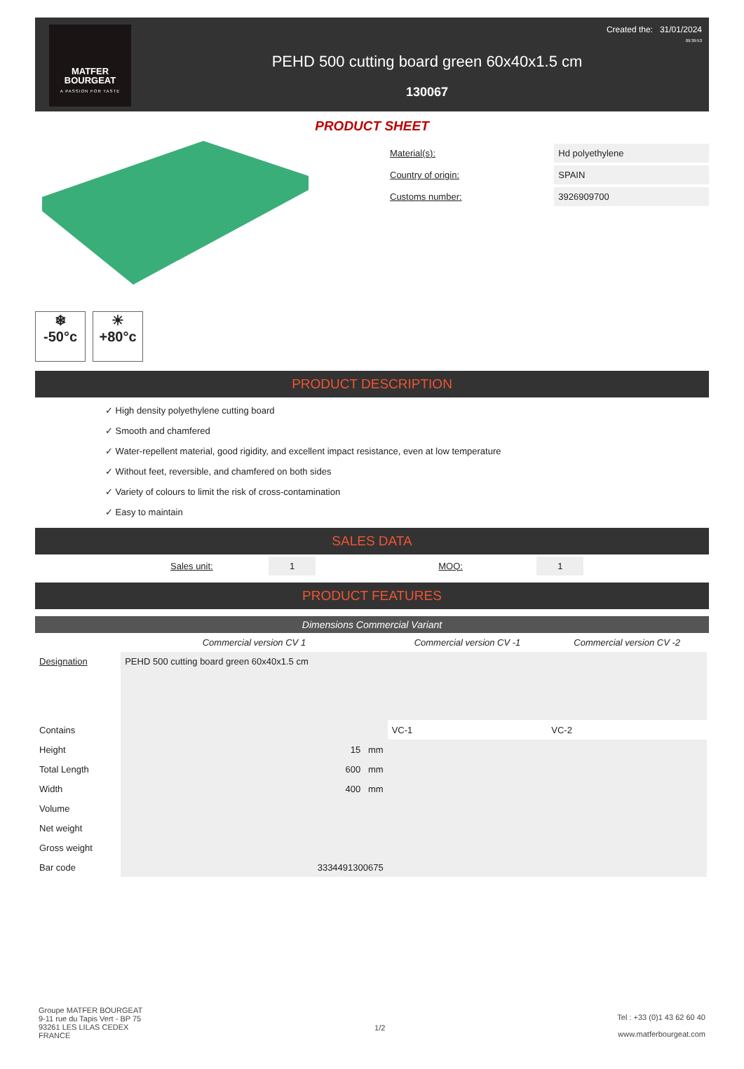MATFER
BOURGEAT
A PASSION FOR TASTE
PEHD 500 cutting board green 60x40x1.5 cm
130067
Created the: 31/01/2024
09:39:53
PRODUCT SHEET
❄
-50°c
☀
+80°c
| Material(s): | Hd polyethylene |
| Country of origin: | SPAIN |
| Customs number: | 3926909700 |
PRODUCT DESCRIPTION
✓ High density polyethylene cutting board
✓ Smooth and chamfered
✓ Water-repellent material, good rigidity, and excellent impact resistance, even at low temperature
✓ Without feet, reversible, and chamfered on both sides
✓ Variety of colours to limit the risk of cross-contamination
✓ Easy to maintain
SALES DATA
Sales unit: 1 MOQ: 1
PRODUCT FEATURES
Dimensions Commercial Variant
| | Commercial version CV 1 | Commercial version CV -1 | Commercial version CV -2 |
| --- | --- | --- | --- |
| Designation | PEHD 500 cutting board green 60x40x1.5 cm | | |
| Contains | | VC-1 | VC-2 |
| Height | 15 mm | | |
| Total Length | 600 mm | | |
| Width | 400 mm | | |
| Volume | | | |
| Net weight | | | |
| Gross weight | | | |
| Bar code | 3334491300675 | | |
Groupe MATFER BOURGEAT
9-11 rue du Tapis Vert - BP 75
93261 LES LILAS CEDEX
FRANCE
1/2
Tel : +33 (0)1 43 62 60 40
www.matferbourgeat.com